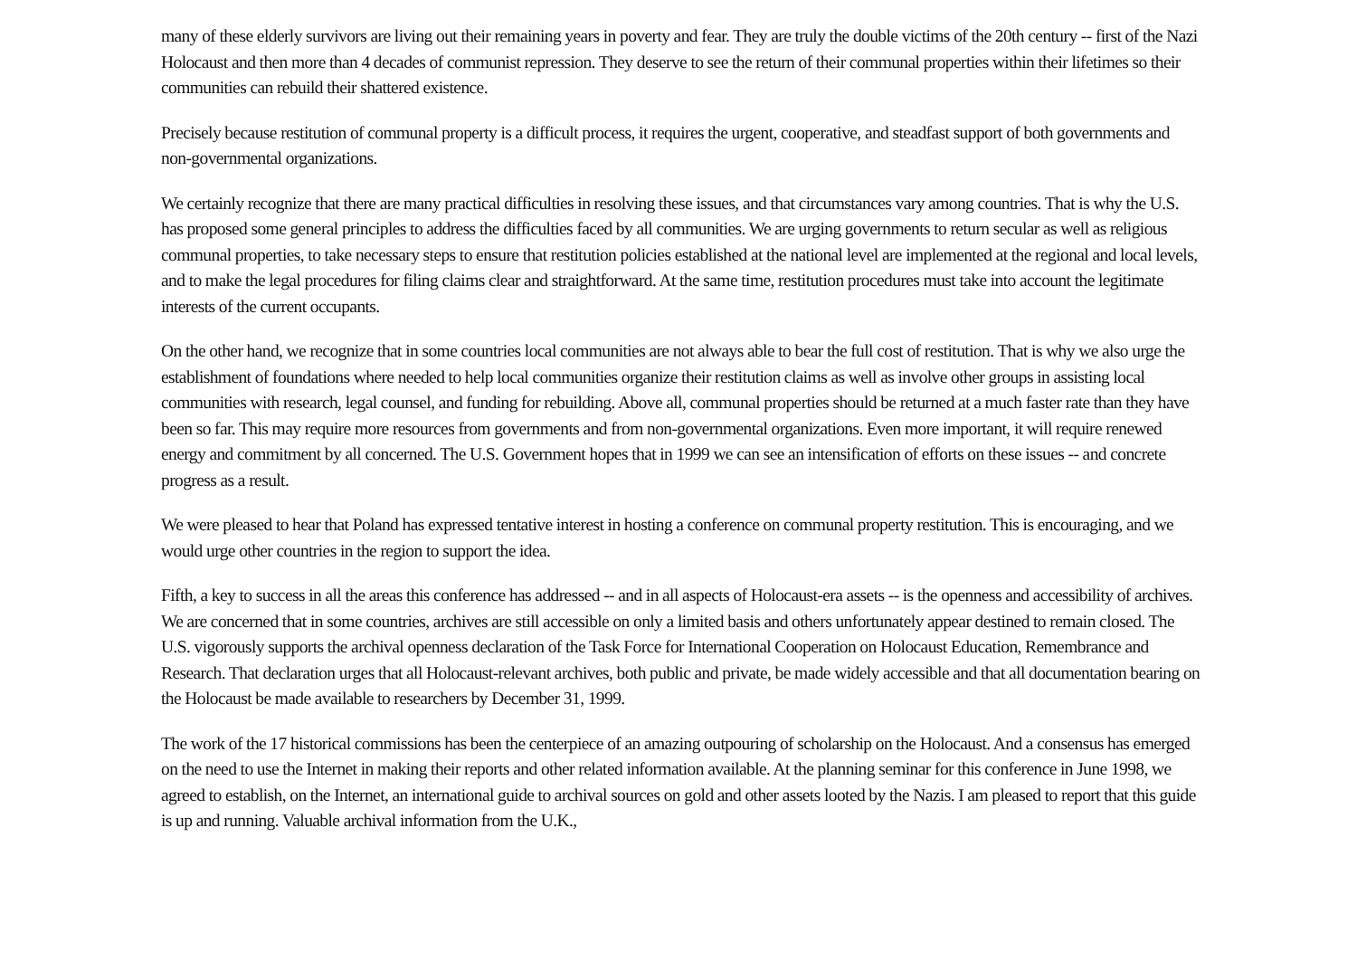many of these elderly survivors are living out their remaining years in poverty and fear. They are truly the double victims of the 20th century -- first of the Nazi Holocaust and then more than 4 decades of communist repression. They deserve to see the return of their communal properties within their lifetimes so their communities can rebuild their shattered existence.
Precisely because restitution of communal property is a difficult process, it requires the urgent, cooperative, and steadfast support of both governments and non-governmental organizations.
We certainly recognize that there are many practical difficulties in resolving these issues, and that circumstances vary among countries. That is why the U.S. has proposed some general principles to address the difficulties faced by all communities. We are urging governments to return secular as well as religious communal properties, to take necessary steps to ensure that restitution policies established at the national level are implemented at the regional and local levels, and to make the legal procedures for filing claims clear and straightforward. At the same time, restitution procedures must take into account the legitimate interests of the current occupants.
On the other hand, we recognize that in some countries local communities are not always able to bear the full cost of restitution. That is why we also urge the establishment of foundations where needed to help local communities organize their restitution claims as well as involve other groups in assisting local communities with research, legal counsel, and funding for rebuilding. Above all, communal properties should be returned at a much faster rate than they have been so far. This may require more resources from governments and from non-governmental organizations. Even more important, it will require renewed energy and commitment by all concerned. The U.S. Government hopes that in 1999 we can see an intensification of efforts on these issues -- and concrete progress as a result.
We were pleased to hear that Poland has expressed tentative interest in hosting a conference on communal property restitution. This is encouraging, and we would urge other countries in the region to support the idea.
Fifth, a key to success in all the areas this conference has addressed -- and in all aspects of Holocaust-era assets -- is the openness and accessibility of archives. We are concerned that in some countries, archives are still accessible on only a limited basis and others unfortunately appear destined to remain closed. The U.S. vigorously supports the archival openness declaration of the Task Force for International Cooperation on Holocaust Education, Remembrance and Research. That declaration urges that all Holocaust-relevant archives, both public and private, be made widely accessible and that all documentation bearing on the Holocaust be made available to researchers by December 31, 1999.
The work of the 17 historical commissions has been the centerpiece of an amazing outpouring of scholarship on the Holocaust. And a consensus has emerged on the need to use the Internet in making their reports and other related information available. At the planning seminar for this conference in June 1998, we agreed to establish, on the Internet, an international guide to archival sources on gold and other assets looted by the Nazis. I am pleased to report that this guide is up and running. Valuable archival information from the U.K.,